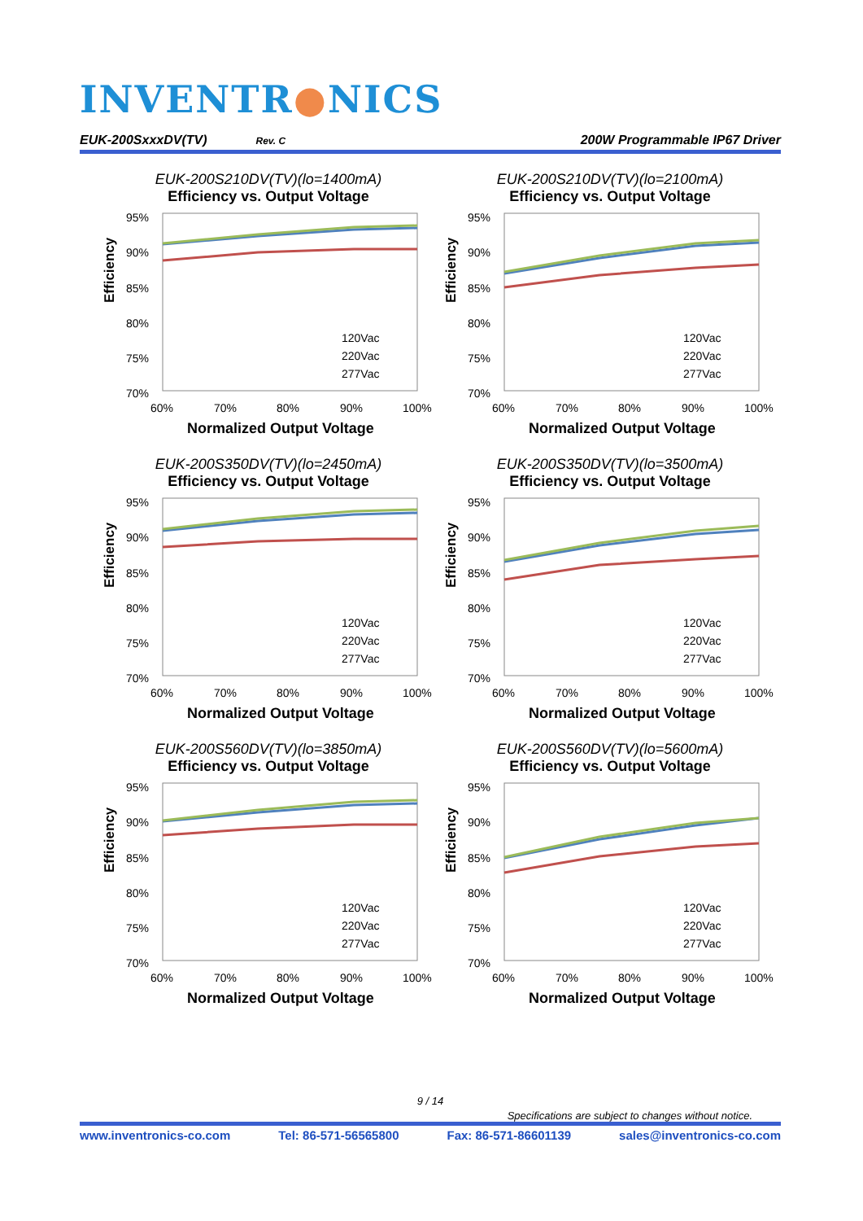INVENTR●NICS
EUK-200SxxxDV(TV) Rev. C 200W Programmable IP67 Driver
EUK-200S210DV(TV)(lo=1400mA)
Efficiency vs. Output Voltage
Efficiency
95%
90%
85%
80%
75%
70%
60%
70%
80%
90%
100%
120Vac
220Vac
277Vac
Normalized Output Voltage
EUK-200S210DV(TV)(lo=2100mA)
Efficiency vs. Output Voltage
Efficiency
95%
90%
85%
80%
75%
70%
60%
70%
80%
90%
100%
120Vac
220Vac
277Vac
Normalized Output Voltage
EUK-200S350DV(TV)(lo=2450mA)
Efficiency vs. Output Voltage
Efficiency
95%
90%
85%
80%
75%
70%
60%
70%
80%
90%
100%
120Vac
220Vac
277Vac
Normalized Output Voltage
EUK-200S350DV(TV)(lo=3500mA)
Efficiency vs. Output Voltage
Efficiency
95%
90%
85%
80%
75%
70%
60%
70%
80%
90%
100%
120Vac
220Vac
277Vac
Normalized Output Voltage
EUK-200S560DV(TV)(lo=3850mA)
Efficiency vs. Output Voltage
Efficiency
95%
90%
85%
80%
75%
70%
60%
70%
80%
90%
100%
120Vac
220Vac
277Vac
Normalized Output Voltage
EUK-200S560DV(TV)(lo=5600mA)
Efficiency vs. Output Voltage
Efficiency
95%
90%
85%
80%
75%
70%
60%
70%
80%
90%
100%
120Vac
220Vac
277Vac
Normalized Output Voltage
9 / 14
Specifications are subject to changes without notice.
www.inventronics-co.com Tel: 86-571-56565800 Fax: 86-571-86601139 sales@inventronics-co.com